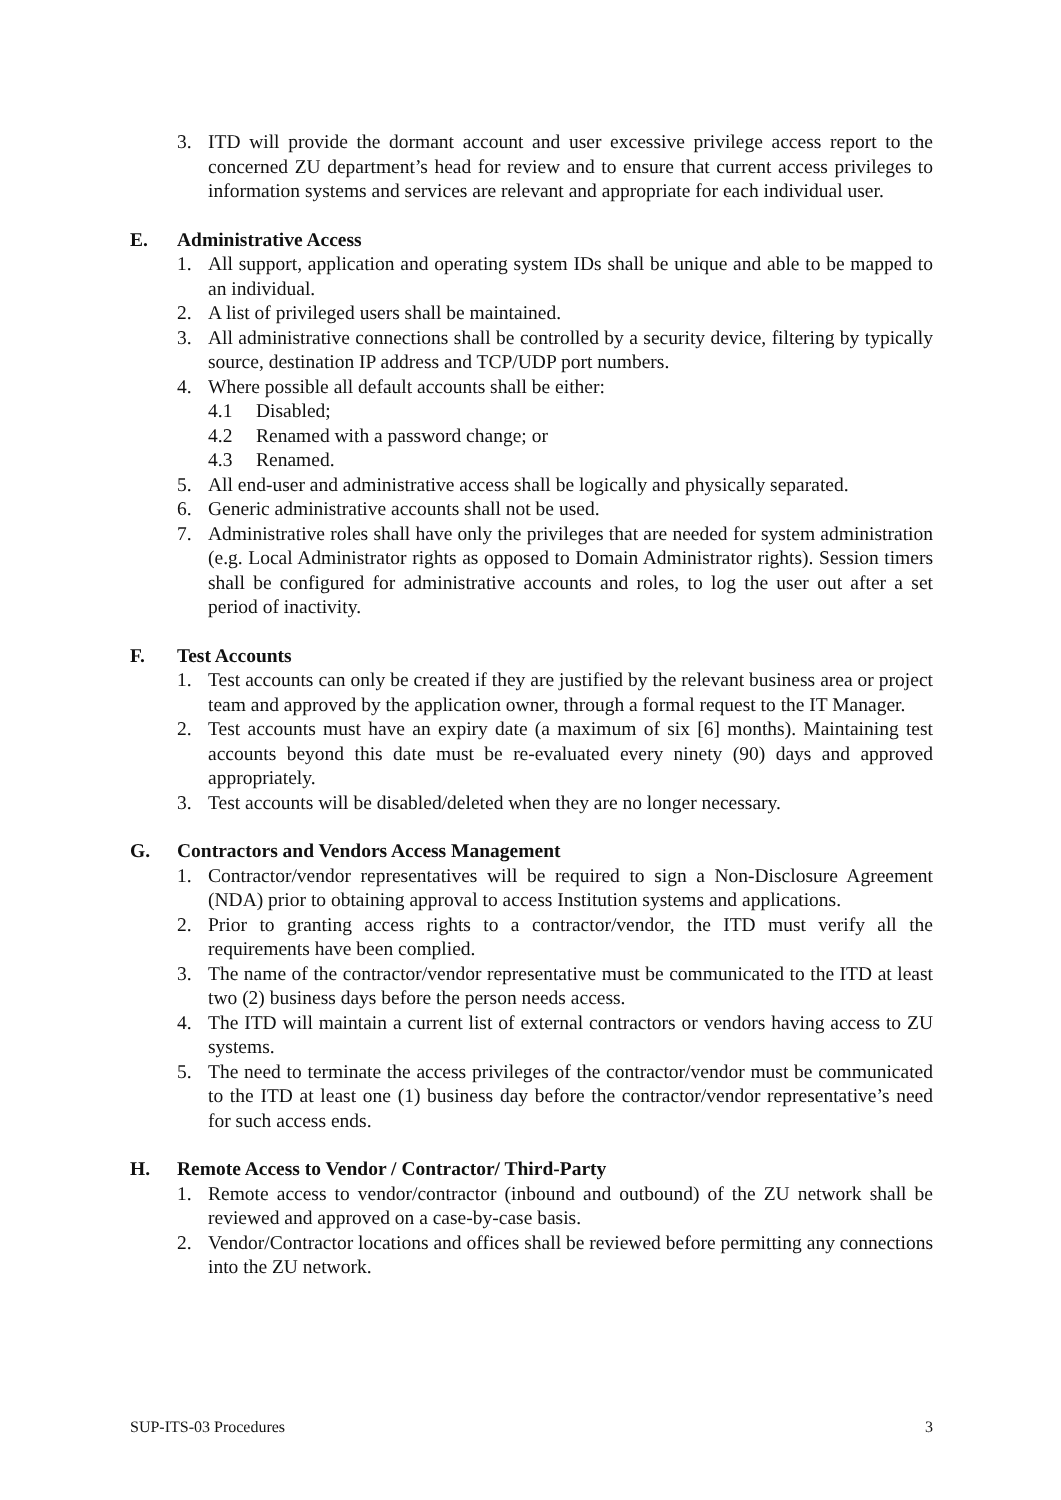3. ITD will provide the dormant account and user excessive privilege access report to the concerned ZU department’s head for review and to ensure that current access privileges to information systems and services are relevant and appropriate for each individual user.
E. Administrative Access
1. All support, application and operating system IDs shall be unique and able to be mapped to an individual.
2. A list of privileged users shall be maintained.
3. All administrative connections shall be controlled by a security device, filtering by typically source, destination IP address and TCP/UDP port numbers.
4. Where possible all default accounts shall be either:
4.1 Disabled;
4.2 Renamed with a password change; or
4.3 Renamed.
5. All end-user and administrative access shall be logically and physically separated.
6. Generic administrative accounts shall not be used.
7. Administrative roles shall have only the privileges that are needed for system administration (e.g. Local Administrator rights as opposed to Domain Administrator rights). Session timers shall be configured for administrative accounts and roles, to log the user out after a set period of inactivity.
F. Test Accounts
1. Test accounts can only be created if they are justified by the relevant business area or project team and approved by the application owner, through a formal request to the IT Manager.
2. Test accounts must have an expiry date (a maximum of six [6] months). Maintaining test accounts beyond this date must be re-evaluated every ninety (90) days and approved appropriately.
3. Test accounts will be disabled/deleted when they are no longer necessary.
G. Contractors and Vendors Access Management
1. Contractor/vendor representatives will be required to sign a Non-Disclosure Agreement (NDA) prior to obtaining approval to access Institution systems and applications.
2. Prior to granting access rights to a contractor/vendor, the ITD must verify all the requirements have been complied.
3. The name of the contractor/vendor representative must be communicated to the ITD at least two (2) business days before the person needs access.
4. The ITD will maintain a current list of external contractors or vendors having access to ZU systems.
5. The need to terminate the access privileges of the contractor/vendor must be communicated to the ITD at least one (1) business day before the contractor/vendor representative’s need for such access ends.
H. Remote Access to Vendor / Contractor/ Third-Party
1. Remote access to vendor/contractor (inbound and outbound) of the ZU network shall be reviewed and approved on a case-by-case basis.
2. Vendor/Contractor locations and offices shall be reviewed before permitting any connections into the ZU network.
SUP-ITS-03 Procedures 3